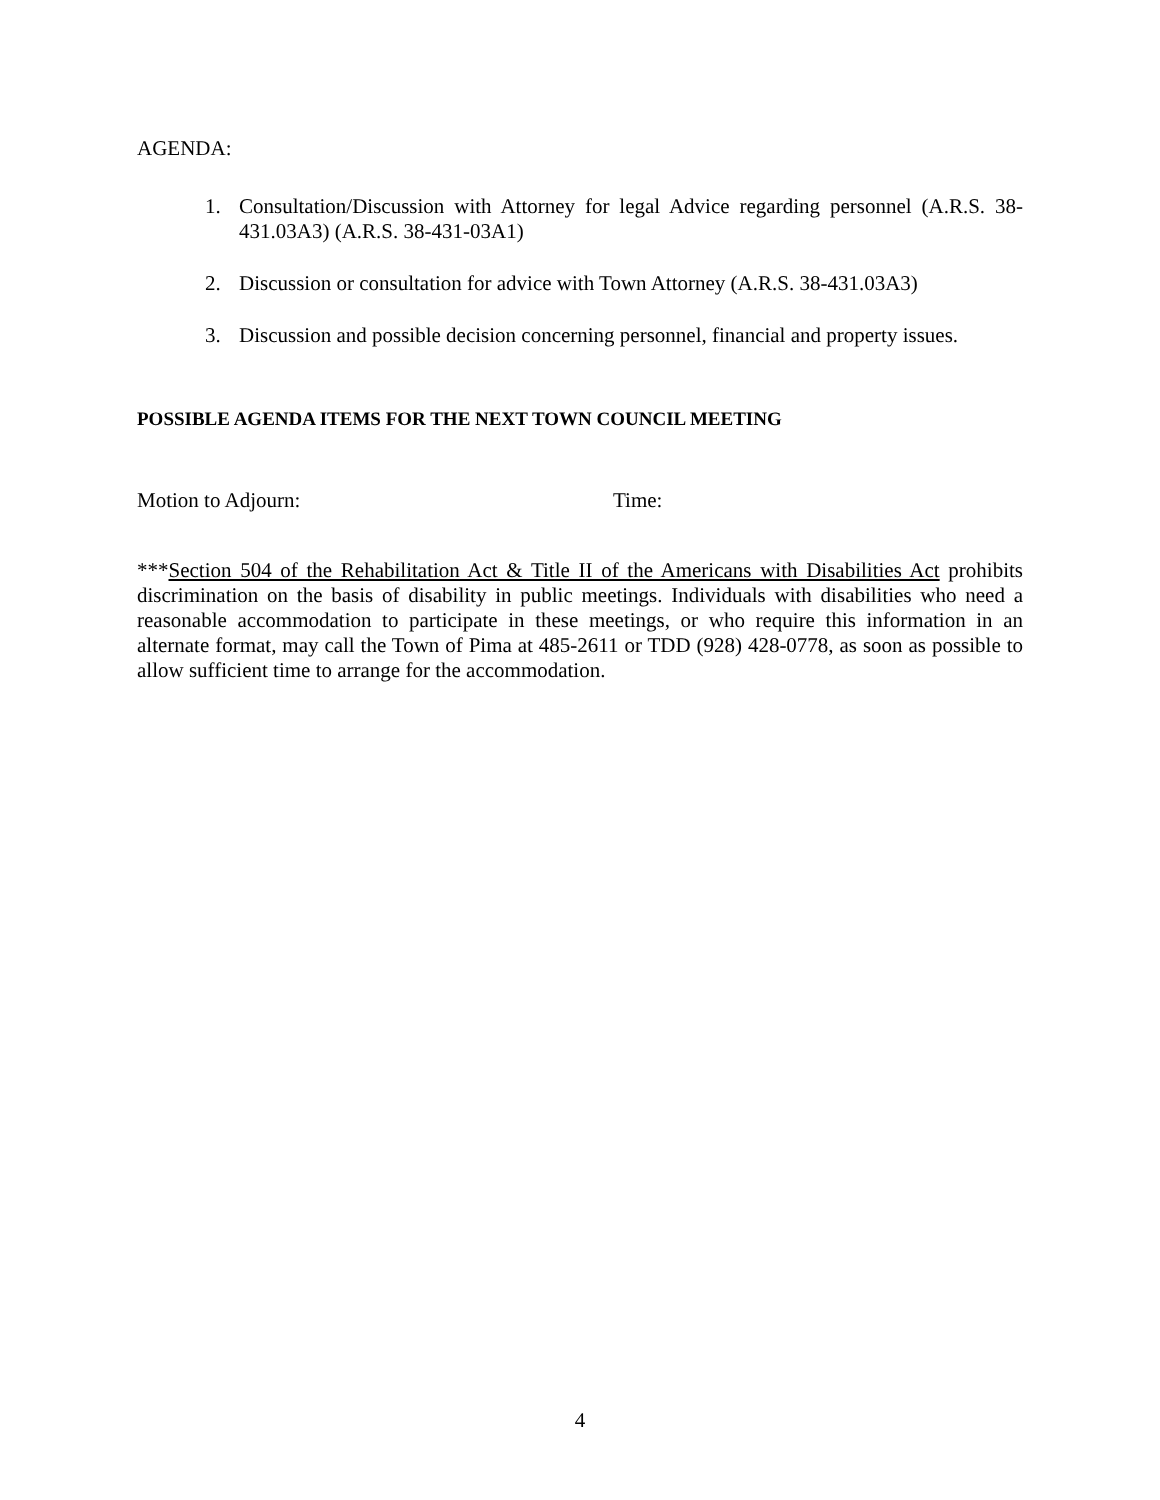AGENDA:
1.
Consultation/Discussion with Attorney for legal Advice regarding personnel (A.R.S. 38-431.03A3) (A.R.S. 38-431-03A1)
2.
Discussion or consultation for advice with Town Attorney (A.R.S. 38-431.03A3)
3.
Discussion and possible decision concerning personnel, financial and property issues.
POSSIBLE AGENDA ITEMS FOR THE NEXT TOWN COUNCIL MEETING
Motion to Adjourn: Time:
***Section 504 of the Rehabilitation Act & Title II of the Americans with Disabilities Act prohibits discrimination on the basis of disability in public meetings. Individuals with disabilities who need a reasonable accommodation to participate in these meetings, or who require this information in an alternate format, may call the Town of Pima at 485-2611 or TDD (928) 428-0778, as soon as possible to allow sufficient time to arrange for the accommodation.
4